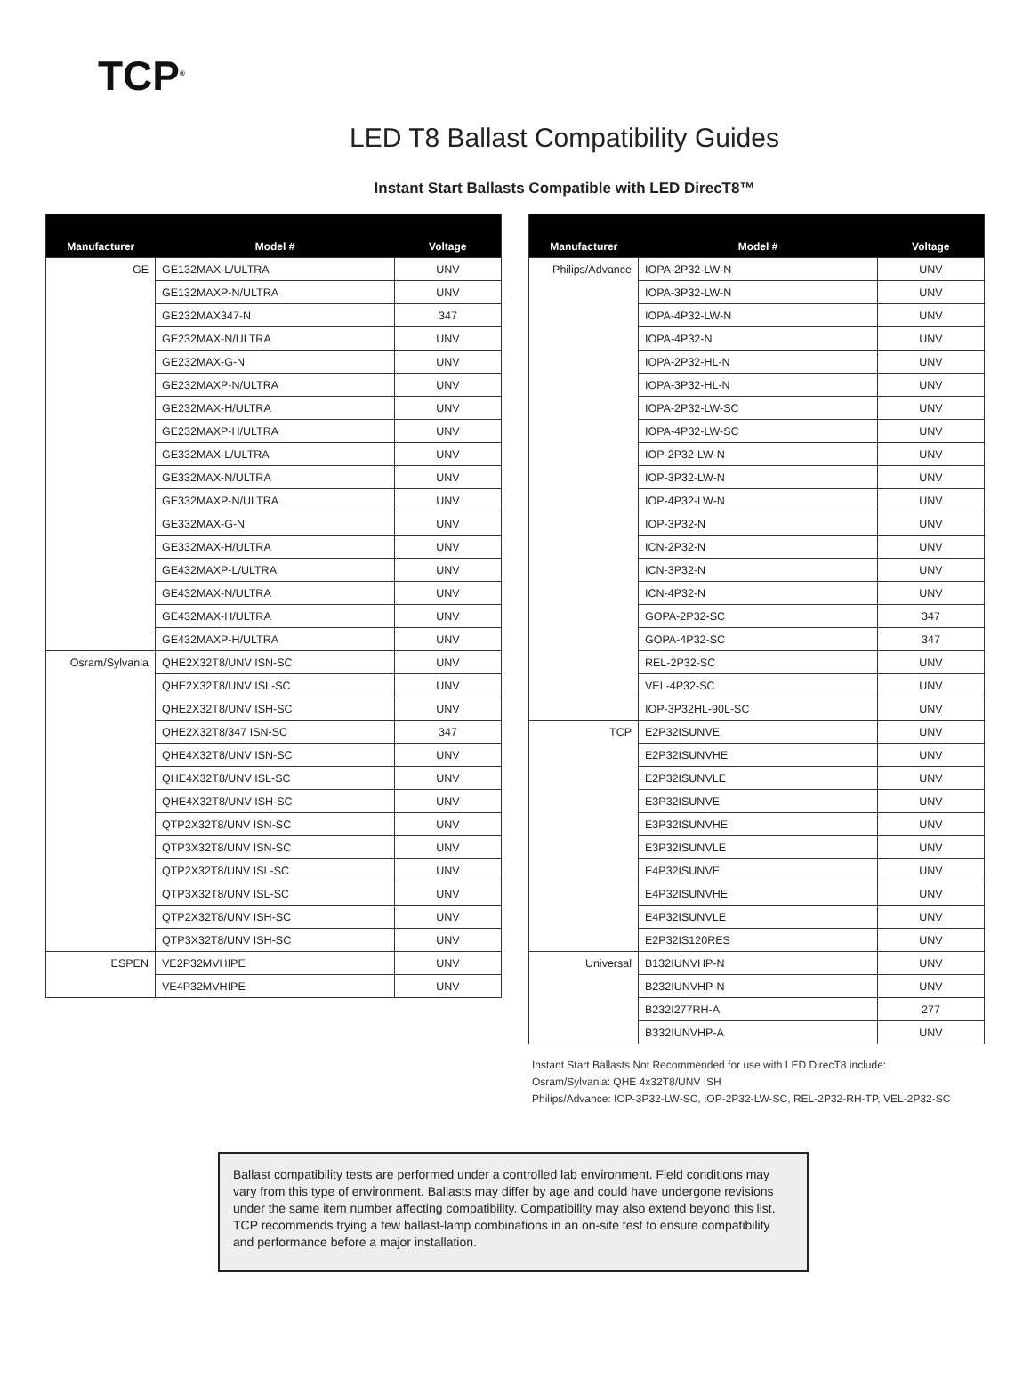TCP<sup>®</sup>
LED T8 Ballast Compatibility Guides
Instant Start Ballasts Compatible with LED DirecT8™
| Manufacturer | Model # | Voltage |
| --- | --- | --- |
| GE | GE132MAX-L/ULTRA | UNV |
| | GE132MAXP-N/ULTRA | UNV |
| | GE232MAX347-N | 347 |
| | GE232MAX-N/ULTRA | UNV |
| | GE232MAX-G-N | UNV |
| | GE232MAXP-N/ULTRA | UNV |
| | GE232MAX-H/ULTRA | UNV |
| | GE232MAXP-H/ULTRA | UNV |
| | GE332MAX-L/ULTRA | UNV |
| | GE332MAX-N/ULTRA | UNV |
| | GE332MAXP-N/ULTRA | UNV |
| | GE332MAX-G-N | UNV |
| | GE332MAX-H/ULTRA | UNV |
| | GE432MAXP-L/ULTRA | UNV |
| | GE432MAX-N/ULTRA | UNV |
| | GE432MAX-H/ULTRA | UNV |
| | GE432MAXP-H/ULTRA | UNV |
| Osram/Sylvania | QHE2X32T8/UNV ISN-SC | UNV |
| | QHE2X32T8/UNV ISL-SC | UNV |
| | QHE2X32T8/UNV ISH-SC | UNV |
| | QHE2X32T8/347 ISN-SC | 347 |
| | QHE4X32T8/UNV ISN-SC | UNV |
| | QHE4X32T8/UNV ISL-SC | UNV |
| | QHE4X32T8/UNV ISH-SC | UNV |
| | QTP2X32T8/UNV ISN-SC | UNV |
| | QTP3X32T8/UNV ISN-SC | UNV |
| | QTP2X32T8/UNV ISL-SC | UNV |
| | QTP3X32T8/UNV ISL-SC | UNV |
| | QTP2X32T8/UNV ISH-SC | UNV |
| | QTP3X32T8/UNV ISH-SC | UNV |
| ESPEN | VE2P32MVHIPE | UNV |
| | VE4P32MVHIPE | UNV |
| Manufacturer | Model # | Voltage |
| --- | --- | --- |
| Philips/Advance | IOPA-2P32-LW-N | UNV |
| | IOPA-3P32-LW-N | UNV |
| | IOPA-4P32-LW-N | UNV |
| | IOPA-4P32-N | UNV |
| | IOPA-2P32-HL-N | UNV |
| | IOPA-3P32-HL-N | UNV |
| | IOPA-2P32-LW-SC | UNV |
| | IOPA-4P32-LW-SC | UNV |
| | IOP-2P32-LW-N | UNV |
| | IOP-3P32-LW-N | UNV |
| | IOP-4P32-LW-N | UNV |
| | IOP-3P32-N | UNV |
| | ICN-2P32-N | UNV |
| | ICN-3P32-N | UNV |
| | ICN-4P32-N | UNV |
| | GOPA-2P32-SC | 347 |
| | GOPA-4P32-SC | 347 |
| | REL-2P32-SC | UNV |
| | VEL-4P32-SC | UNV |
| | IOP-3P32HL-90L-SC | UNV |
| TCP | E2P32ISUNVE | UNV |
| | E2P32ISUNVHE | UNV |
| | E2P32ISUNVLE | UNV |
| | E3P32ISUNVE | UNV |
| | E3P32ISUNVHE | UNV |
| | E3P32ISUNVLE | UNV |
| | E4P32ISUNVE | UNV |
| | E4P32ISUNVHE | UNV |
| | E4P32ISUNVLE | UNV |
| | E2P32IS120RES | UNV |
| Universal | B132IUNVHP-N | UNV |
| | B232IUNVHP-N | UNV |
| | B232I277RH-A | 277 |
| | B332IUNVHP-A | UNV |
Instant Start Ballasts Not Recommended for use with LED DirecT8 include:
Osram/Sylvania: QHE 4x32T8/UNV ISH
Philips/Advance: IOP-3P32-LW-SC, IOP-2P32-LW-SC, REL-2P32-RH-TP, VEL-2P32-SC
Ballast compatibility tests are performed under a controlled lab environment. Field conditions may vary from this type of environment. Ballasts may differ by age and could have undergone revisions under the same item number affecting compatibility. Compatibility may also extend beyond this list. TCP recommends trying a few ballast-lamp combinations in an on-site test to ensure compatibility and performance before a major installation.